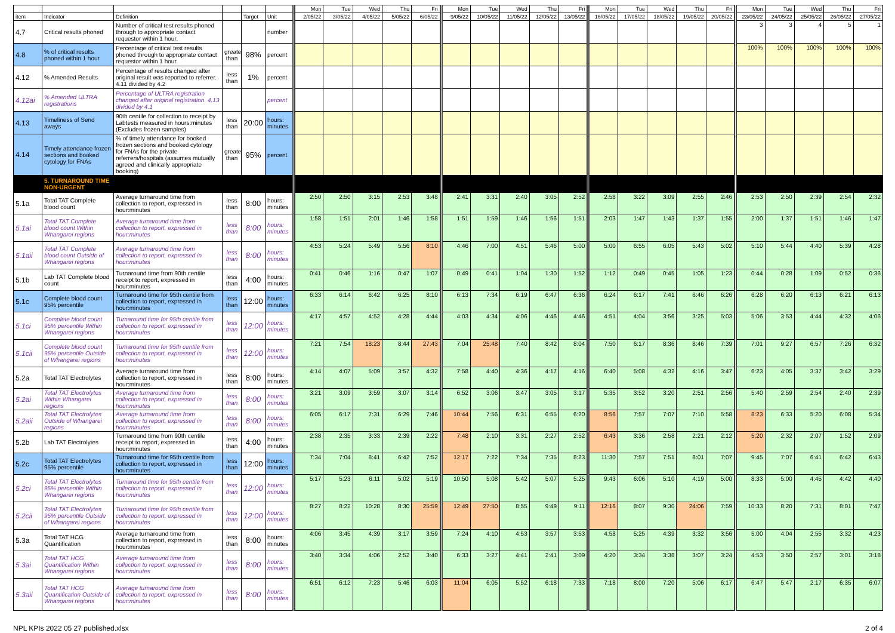| | | | | | | Mon | Tue | Wed | Thu | Fri | Mon | Tue | Wed | Thu | Fri | Mon | Tue | Wed | Thu | Fri | Mon | Tue | Wed | Thu | Fri |
| --- | --- | --- | --- | --- | --- | --- | --- | --- | --- | --- | --- | --- | --- | --- | --- | --- | --- | --- | --- | --- | --- | --- | --- | --- | --- |
| item | Indicator | Definition | | Target | Unit | 2/05/22 | 3/05/22 | 4/05/22 | 5/05/22 | 6/05/22 | 9/05/22 | 10/05/22 | 11/05/22 | 12/05/22 | 13/05/22 | 16/05/22 | 17/05/22 | 18/05/22 | 19/05/22 | 20/05/22 | 23/05/22 | 24/05/22 | 25/05/22 | 26/05/22 | 27/05/22 |
| 4.7 | Critical results phoned | Number of critical test results phoned through to appropriate contact requestor within 1 hour. | | | number | | | | | | | | | | | | | | | | 3 | 3 | 4 | 5 | 1 |
| 4.8 | % of critical results phoned within 1 hour | Percentage of critical test results phoned through to appropriate contact requestor within 1 hour. | greater than | 98% | percent | | | | | | | | | | | | | | | | 100% | 100% | 100% | 100% | 100% |
| 4.12 | % Amended Results | Percentage of results changed after original result was reported to referrer. 4.11 divided by 4.2 | less than | 1% | percent | | | | | | | | | | | | | | | | | | | | |
| 4.12ai | % Amended ULTRA registrations | Percentage of ULTRA registration changed after original registration. 4.13 divided by 4.1 | | | percent | | | | | | | | | | | | | | | | | | | | |
| 4.13 | Timeliness of Send aways | 90th centile for collection to receipt by Labtests measured in hours:minutes (Excludes frozen samples) | less than | 20:00 | hours: minutes | | | | | | | | | | | | | | | | | | | | |
| 4.14 | Timely attendance frozen sections and booked cytology for FNAs | % of timely attendance for booked frozen sections and booked cytology for FNAs for the private referrers/hospitals (assumes mutually agreed and clinically appropriate booking) | greater than | 95% | percent | | | | | | | | | | | | | | | | | | | | |
| | 5. TURNAROUND TIME NON-URGENT | | | | | | | | | | | | | | | | | | | | | | | | |
| 5.1a | Total TAT Complete blood count | Average turnaround time from collection to report, expressed in hour:minutes | less than | 8:00 | hours: minutes | 2:50 | 2:50 | 3:15 | 2:53 | 3:48 | 2:41 | 3:31 | 2:40 | 3:05 | 2:52 | 2:58 | 3:22 | 3:09 | 2:55 | 2:46 | 2:53 | 2:50 | 2:39 | 2:54 | 2:32 |
| 5.1ai | Total TAT Complete blood count Within Whangarei regions | Average turnaround time from collection to report, expressed in hour:minutes | less than | 8:00 | hours: minutes | 1:58 | 1:51 | 2:01 | 1:46 | 1:58 | 1:51 | 1:59 | 1:46 | 1:56 | 1:51 | 2:03 | 1:47 | 1:43 | 1:37 | 1:55 | 2:00 | 1:37 | 1:51 | 1:46 | 1:47 |
| 5.1aii | Total TAT Complete blood count Outside of Whangarei regions | Average turnaround time from collection to report, expressed in hour:minutes | less than | 8:00 | hours: minutes | 4:53 | 5:24 | 5:49 | 5:56 | 8:10 | 4:46 | 7:00 | 4:51 | 5:46 | 5:00 | 5:00 | 6:55 | 6:05 | 5:43 | 5:02 | 5:10 | 5:44 | 4:40 | 5:39 | 4:28 |
| 5.1b | Lab TAT Complete blood count | Turnaround time from 90th centile receipt to report, expressed in hour:minutes | less than | 4:00 | hours: minutes | 0:41 | 0:46 | 1:16 | 0:47 | 1:07 | 0:49 | 0:41 | 1:04 | 1:30 | 1:52 | 1:12 | 0:49 | 0:45 | 1:05 | 1:23 | 0:44 | 0:28 | 1:09 | 0:52 | 0:36 |
| 5.1c | Complete blood count 95% percentile | Turnaround time for 95th centile from collection to report, expressed in hour:minutes | less than | 12:00 | hours: minutes | 6:33 | 6:14 | 6:42 | 6:25 | 8:10 | 6:13 | 7:34 | 6:19 | 6:47 | 6:36 | 6:24 | 6:17 | 7:41 | 6:46 | 6:26 | 6:28 | 6:20 | 6:13 | 6:21 | 6:13 |
| 5.1ci | Complete blood count 95% percentile Within Whangarei regions | Turnaround time for 95th centile from collection to report, expressed in hour:minutes | less than | 12:00 | hours: minutes | 4:17 | 4:57 | 4:52 | 4:28 | 4:44 | 4:03 | 4:34 | 4:06 | 4:46 | 4:46 | 4:51 | 4:04 | 3:56 | 3:25 | 5:03 | 5:06 | 3:53 | 4:44 | 4:32 | 4:06 |
| 5.1cii | Complete blood count 95% percentile Outside of Whangarei regions | Turnaround time for 95th centile from collection to report, expressed in hour:minutes | less than | 12:00 | hours: minutes | 7:21 | 7:54 | 18:23 | 8:44 | 27:43 | 7:04 | 25:48 | 7:40 | 8:42 | 8:04 | 7:50 | 6:17 | 8:36 | 8:46 | 7:39 | 7:01 | 9:27 | 6:57 | 7:26 | 6:32 |
| 5.2a | Total TAT Electrolytes | Average turnaround time from collection to report, expressed in hour:minutes | less than | 8:00 | hours: minutes | 4:14 | 4:07 | 5:09 | 3:57 | 4:32 | 7:58 | 4:40 | 4:36 | 4:17 | 4:16 | 6:40 | 5:08 | 4:32 | 4:16 | 3:47 | 6:23 | 4:05 | 3:37 | 3:42 | 3:29 |
| 5.2ai | Total TAT Electrolytes Within Whangarei regions | Average turnaround time from collection to report, expressed in hour:minutes | less than | 8:00 | hours: minutes | 3:21 | 3:09 | 3:59 | 3:07 | 3:14 | 6:52 | 3:06 | 3:47 | 3:05 | 3:17 | 5:35 | 3:52 | 3:20 | 2:51 | 2:56 | 5:40 | 2:59 | 2:54 | 2:40 | 2:39 |
| 5.2aii | Total TAT Electrolytes Outside of Whangarei regions | Average turnaround time from collection to report, expressed in hour:minutes | less than | 8:00 | hours: minutes | 6:05 | 6:17 | 7:31 | 6:29 | 7:46 | 10:44 | 7:56 | 6:31 | 6:55 | 6:20 | 8:56 | 7:57 | 7:07 | 7:10 | 5:58 | 8:23 | 6:33 | 5:20 | 6:08 | 5:34 |
| 5.2b | Lab TAT Electrolytes | Turnaround time from 90th centile receipt to report, expressed in hour:minutes | less than | 4:00 | hours: minutes | 2:38 | 2:35 | 3:33 | 2:39 | 2:22 | 7:48 | 2:10 | 3:31 | 2:27 | 2:52 | 6:43 | 3:36 | 2:58 | 2:21 | 2:12 | 5:20 | 2:32 | 2:07 | 1:52 | 2:09 |
| 5.2c | Total TAT Electrolytes 95% percentile | Turnaround time for 95th centile from collection to report, expressed in hour:minutes | less than | 12:00 | hours: minutes | 7:34 | 7:04 | 8:41 | 6:42 | 7:52 | 12:17 | 7:22 | 7:34 | 7:35 | 8:23 | 11:30 | 7:57 | 7:51 | 8:01 | 7:07 | 9:45 | 7:07 | 6:41 | 6:42 | 6:43 |
| 5.2ci | Total TAT Electrolytes 95% percentile Within Whangarei regions | Turnaround time for 95th centile from collection to report, expressed in hour:minutes | less than | 12:00 | hours: minutes | 5:17 | 5:23 | 6:11 | 5:02 | 5:19 | 10:50 | 5:08 | 5:42 | 5:07 | 5:25 | 9:43 | 6:06 | 5:10 | 4:19 | 5:00 | 8:33 | 5:00 | 4:45 | 4:42 | 4:40 |
| 5.2cii | Total TAT Electrolytes 95% percentile Outside of Whangarei regions | Turnaround time for 95th centile from collection to report, expressed in hour:minutes | less than | 12:00 | hours: minutes | 8:27 | 8:22 | 10:28 | 8:30 | 25:59 | 12:49 | 27:50 | 8:55 | 9:49 | 9:11 | 12:16 | 8:07 | 9:30 | 24:06 | 7:59 | 10:33 | 8:20 | 7:31 | 8:01 | 7:47 |
| 5.3a | Total TAT HCG Quantification | Average turnaround time from collection to report, expressed in hour:minutes | less than | 8:00 | hours: minutes | 4:06 | 3:45 | 4:39 | 3:17 | 3:59 | 7:24 | 4:10 | 4:53 | 3:57 | 3:53 | 4:58 | 5:25 | 4:39 | 3:32 | 3:56 | 5:00 | 4:04 | 2:55 | 3:32 | 4:23 |
| 5.3ai | Total TAT HCG Quantification Within Whangarei regions | Average turnaround time from collection to report, expressed in hour:minutes | less than | 8:00 | hours: minutes | 3:40 | 3:34 | 4:06 | 2:52 | 3:40 | 6:33 | 3:27 | 4:41 | 2:41 | 3:09 | 4:20 | 3:34 | 3:38 | 3:07 | 3:24 | 4:53 | 3:50 | 2:57 | 3:01 | 3:18 |
| 5.3aii | Total TAT HCG Quantification Outside of Whangarei regions | Average turnaround time from collection to report, expressed in hour:minutes | less than | 8:00 | hours: minutes | 6:51 | 6:12 | 7:23 | 5:46 | 6:03 | 11:04 | 6:05 | 5:52 | 6:18 | 7:33 | 7:18 | 8:00 | 7:20 | 5:06 | 6:17 | 6:47 | 5:47 | 2:17 | 6:35 | 6:07 |
NPL KPIs 2022 05 27 published.xlsx 2 of 4